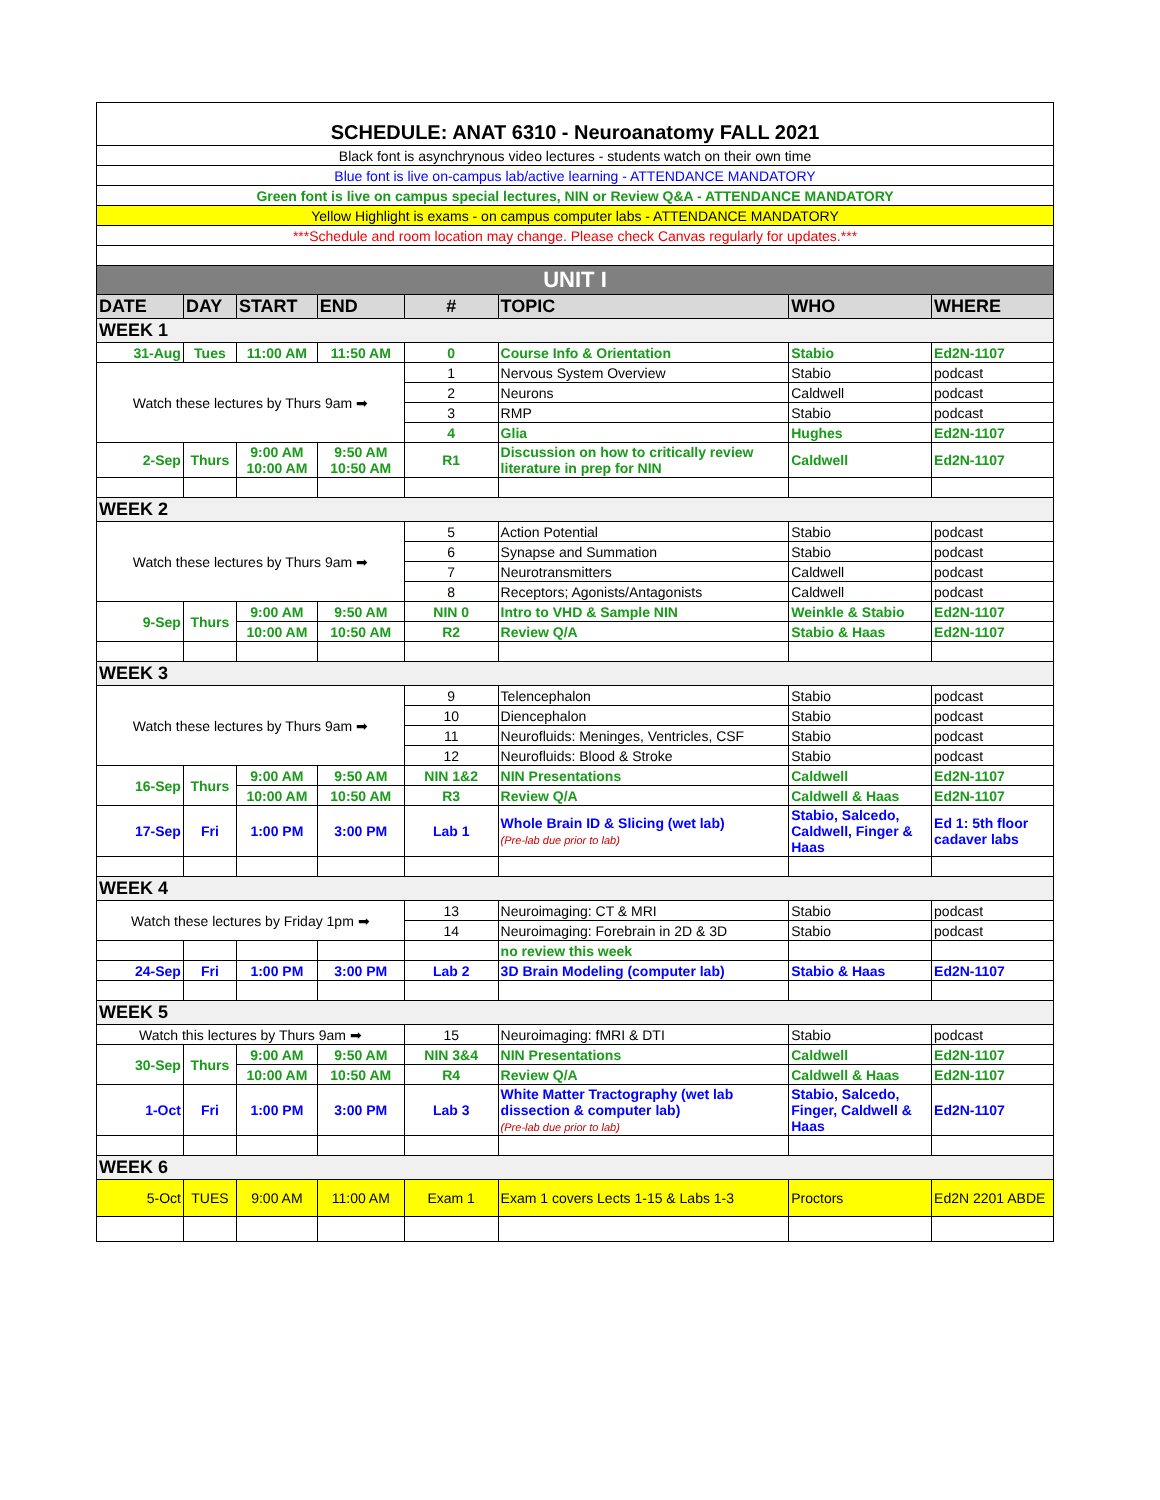| SCHEDULE: ANAT 6310 - Neuroanatomy FALL 2021 | | | | | | | |
| Black font is asynchrynous video lectures - students watch on their own time | | | | | | | |
| Blue font is live on-campus lab/active learning - ATTENDANCE MANDATORY | | | | | | | |
| Green font is live on campus special lectures, NIN or Review Q&A - ATTENDANCE MANDATORY | | | | | | | |
| Yellow Highlight is exams - on campus computer labs - ATTENDANCE MANDATORY | | | | | | | |
| ***Schedule and room location may change. Please check Canvas regularly for updates.*** | | | | | | | |
| UNIT I | | | | | | | |
| DATE | DAY | START | END | # | TOPIC | WHO | WHERE |
| WEEK 1 | | | | | | | |
| 31-Aug | Tues | 11:00 AM | 11:50 AM | 0 | Course Info & Orientation | Stabio | Ed2N-1107 |
| Watch these lectures by Thurs 9am ➡ | | | | 1 | Nervous System Overview | Stabio | podcast |
| | | | | 2 | Neurons | Caldwell | podcast |
| | | | | 3 | RMP | Stabio | podcast |
| | | | | 4 | Glia | Hughes | Ed2N-1107 |
| 2-Sep | Thurs | 9:00 AM 10:00 AM | 9:50 AM 10:50 AM | R1 | Discussion on how to critically review literature in prep for NIN | Caldwell | Ed2N-1107 |
| WEEK 2 | | | | | | | |
| Watch these lectures by Thurs 9am ➡ | | | | 5 | Action Potential | Stabio | podcast |
| | | | | 6 | Synapse and Summation | Stabio | podcast |
| | | | | 7 | Neurotransmitters | Caldwell | podcast |
| | | | | 8 | Receptors; Agonists/Antagonists | Caldwell | podcast |
| 9-Sep | Thurs | 9:00 AM | 9:50 AM | NIN 0 | Intro to VHD & Sample NIN | Weinkle & Stabio | Ed2N-1107 |
| | | 10:00 AM | 10:50 AM | R2 | Review Q/A | Stabio & Haas | Ed2N-1107 |
| WEEK 3 | | | | | | | |
| Watch these lectures by Thurs 9am ➡ | | | | 9 | Telencephalon | Stabio | podcast |
| | | | | 10 | Diencephalon | Stabio | podcast |
| | | | | 11 | Neurofluids: Meninges, Ventricles, CSF | Stabio | podcast |
| | | | | 12 | Neurofluids: Blood & Stroke | Stabio | podcast |
| 16-Sep | Thurs | 9:00 AM | 9:50 AM | NIN 1&2 | NIN Presentations | Caldwell | Ed2N-1107 |
| | | 10:00 AM | 10:50 AM | R3 | Review Q/A | Caldwell & Haas | Ed2N-1107 |
| 17-Sep | Fri | 1:00 PM | 3:00 PM | Lab 1 | Whole Brain ID & Slicing (wet lab) (Pre-lab due prior to lab) | Stabio, Salcedo, Caldwell, Finger & Haas | Ed 1: 5th floor cadaver labs |
| WEEK 4 | | | | | | | |
| Watch these lectures by Friday 1pm ➡ | | | | 13 | Neuroimaging: CT & MRI | Stabio | podcast |
| | | | | 14 | Neuroimaging: Forebrain in 2D & 3D | Stabio | podcast |
| | | | | | no review this week | | |
| 24-Sep | Fri | 1:00 PM | 3:00 PM | Lab 2 | 3D Brain Modeling (computer lab) | Stabio & Haas | Ed2N-1107 |
| WEEK 5 | | | | | | | |
| Watch this lectures by Thurs 9am ➡ | | | | 15 | Neuroimaging: fMRI & DTI | Stabio | podcast |
| 30-Sep | Thurs | 9:00 AM | 9:50 AM | NIN 3&4 | NIN Presentations | Caldwell | Ed2N-1107 |
| | | 10:00 AM | 10:50 AM | R4 | Review Q/A | Caldwell & Haas | Ed2N-1107 |
| 1-Oct | Fri | 1:00 PM | 3:00 PM | Lab 3 | White Matter Tractography (wet lab dissection & computer lab) (Pre-lab due prior to lab) | Stabio, Salcedo, Finger, Caldwell & Haas | Ed2N-1107 |
| WEEK 6 | | | | | | | |
| 5-Oct | TUES | 9:00 AM | 11:00 AM | Exam 1 | Exam 1 covers Lects 1-15 & Labs 1-3 | Proctors | Ed2N 2201 ABDE |